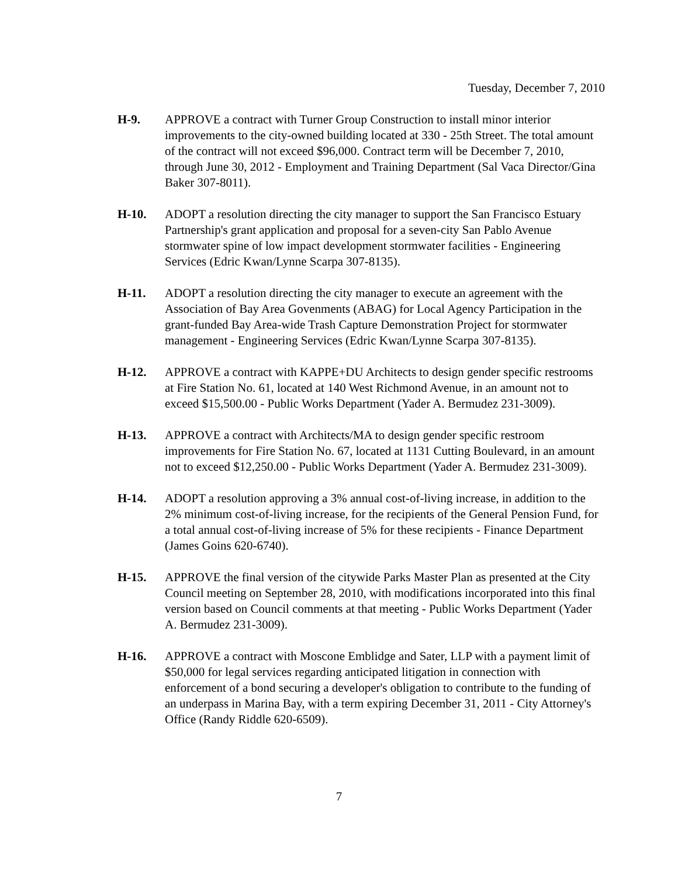Tuesday, December 7, 2010
H-9. APPROVE a contract with Turner Group Construction to install minor interior improvements to the city-owned building located at 330 - 25th Street. The total amount of the contract will not exceed $96,000. Contract term will be December 7, 2010, through June 30, 2012 - Employment and Training Department (Sal Vaca Director/Gina Baker 307-8011).
H-10. ADOPT a resolution directing the city manager to support the San Francisco Estuary Partnership's grant application and proposal for a seven-city San Pablo Avenue stormwater spine of low impact development stormwater facilities - Engineering Services (Edric Kwan/Lynne Scarpa 307-8135).
H-11. ADOPT a resolution directing the city manager to execute an agreement with the Association of Bay Area Govenments (ABAG) for Local Agency Participation in the grant-funded Bay Area-wide Trash Capture Demonstration Project for stormwater management - Engineering Services (Edric Kwan/Lynne Scarpa 307-8135).
H-12. APPROVE a contract with KAPPE+DU Architects to design gender specific restrooms at Fire Station No. 61, located at 140 West Richmond Avenue, in an amount not to exceed $15,500.00 - Public Works Department (Yader A. Bermudez 231-3009).
H-13. APPROVE a contract with Architects/MA to design gender specific restroom improvements for Fire Station No. 67, located at 1131 Cutting Boulevard, in an amount not to exceed $12,250.00 - Public Works Department (Yader A. Bermudez 231-3009).
H-14. ADOPT a resolution approving a 3% annual cost-of-living increase, in addition to the 2% minimum cost-of-living increase, for the recipients of the General Pension Fund, for a total annual cost-of-living increase of 5% for these recipients - Finance Department (James Goins 620-6740).
H-15. APPROVE the final version of the citywide Parks Master Plan as presented at the City Council meeting on September 28, 2010, with modifications incorporated into this final version based on Council comments at that meeting - Public Works Department (Yader A. Bermudez 231-3009).
H-16. APPROVE a contract with Moscone Emblidge and Sater, LLP with a payment limit of $50,000 for legal services regarding anticipated litigation in connection with enforcement of a bond securing a developer's obligation to contribute to the funding of an underpass in Marina Bay, with a term expiring December 31, 2011 - City Attorney's Office (Randy Riddle 620-6509).
7